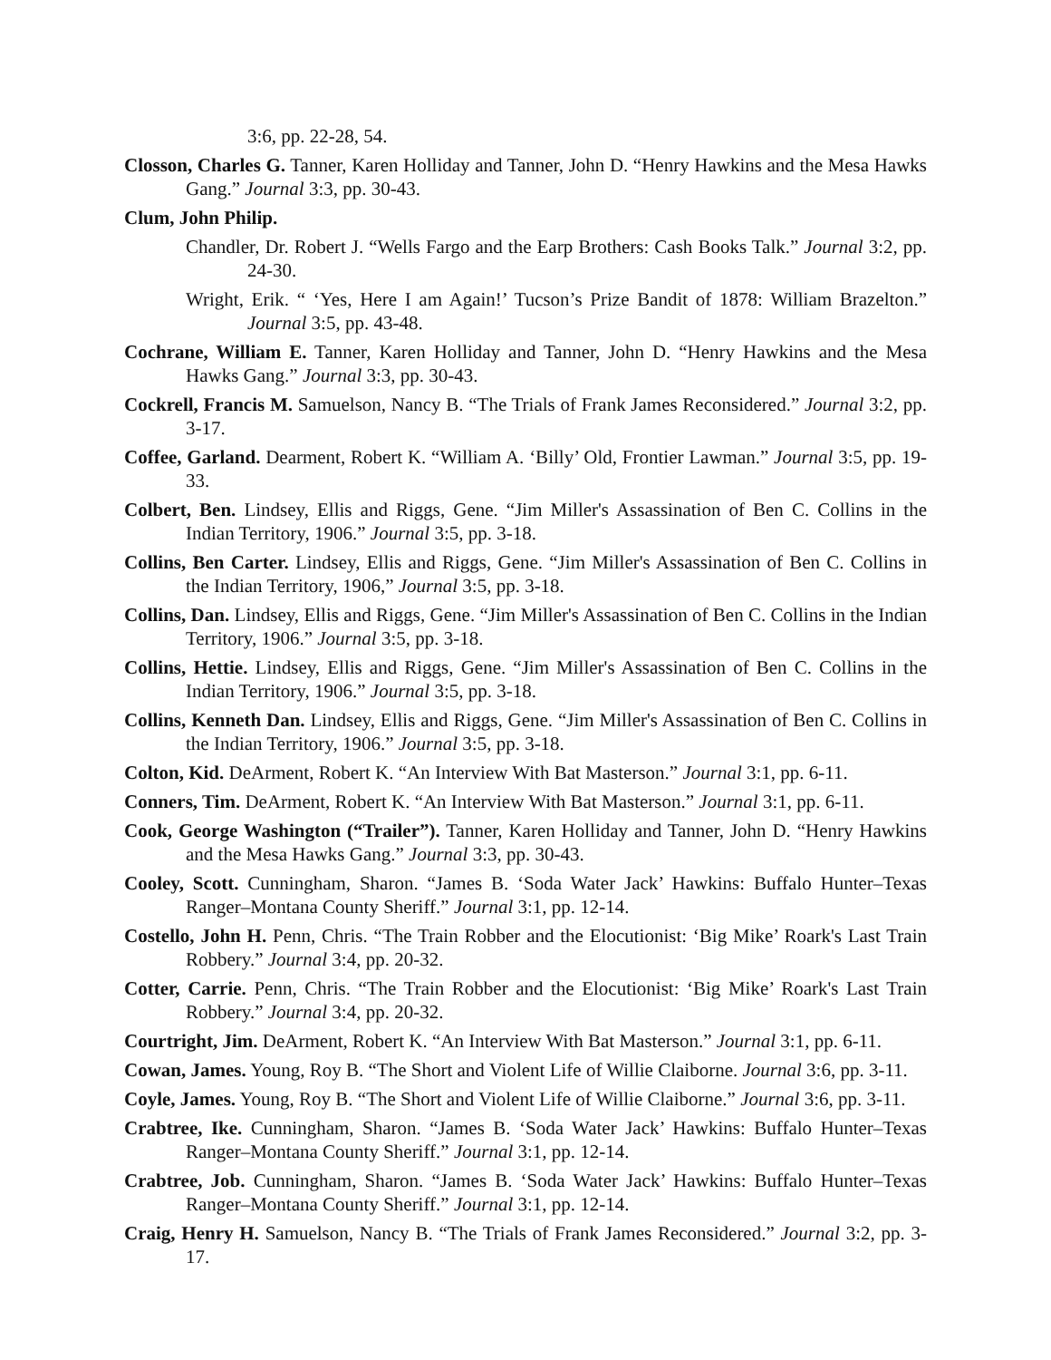3:6, pp. 22-28, 54.
Closson, Charles G. Tanner, Karen Holliday and Tanner, John D. “Henry Hawkins and the Mesa Hawks Gang.” Journal 3:3, pp. 30-43.
Clum, John Philip.
Chandler, Dr. Robert J. “Wells Fargo and the Earp Brothers: Cash Books Talk.” Journal 3:2, pp. 24-30.
Wright, Erik. “ ‘Yes, Here I am Again!’ Tucson’s Prize Bandit of 1878: William Brazelton.” Journal 3:5, pp. 43-48.
Cochrane, William E. Tanner, Karen Holliday and Tanner, John D. “Henry Hawkins and the Mesa Hawks Gang.” Journal 3:3, pp. 30-43.
Cockrell, Francis M. Samuelson, Nancy B. “The Trials of Frank James Reconsidered.” Journal 3:2, pp. 3-17.
Coffee, Garland. Dearment, Robert K. “William A. ‘Billy’ Old, Frontier Lawman.” Journal 3:5, pp. 19-33.
Colbert, Ben. Lindsey, Ellis and Riggs, Gene. “Jim Miller's Assassination of Ben C. Collins in the Indian Territory, 1906.” Journal 3:5, pp. 3-18.
Collins, Ben Carter. Lindsey, Ellis and Riggs, Gene. “Jim Miller's Assassination of Ben C. Collins in the Indian Territory, 1906,” Journal 3:5, pp. 3-18.
Collins, Dan. Lindsey, Ellis and Riggs, Gene. “Jim Miller's Assassination of Ben C. Collins in the Indian Territory, 1906.” Journal 3:5, pp. 3-18.
Collins, Hettie. Lindsey, Ellis and Riggs, Gene. “Jim Miller's Assassination of Ben C. Collins in the Indian Territory, 1906.” Journal 3:5, pp. 3-18.
Collins, Kenneth Dan. Lindsey, Ellis and Riggs, Gene. “Jim Miller's Assassination of Ben C. Collins in the Indian Territory, 1906.” Journal 3:5, pp. 3-18.
Colton, Kid. DeArment, Robert K. “An Interview With Bat Masterson.” Journal 3:1, pp. 6-11.
Conners, Tim. DeArment, Robert K. “An Interview With Bat Masterson.” Journal 3:1, pp. 6-11.
Cook, George Washington (“Trailer”). Tanner, Karen Holliday and Tanner, John D. “Henry Hawkins and the Mesa Hawks Gang.” Journal 3:3, pp. 30-43.
Cooley, Scott. Cunningham, Sharon. “James B. ‘Soda Water Jack’ Hawkins: Buffalo Hunter–Texas Ranger–Montana County Sheriff.” Journal 3:1, pp. 12-14.
Costello, John H. Penn, Chris. “The Train Robber and the Elocutionist: ‘Big Mike’ Roark's Last Train Robbery.” Journal 3:4, pp. 20-32.
Cotter, Carrie. Penn, Chris. “The Train Robber and the Elocutionist: ‘Big Mike’ Roark's Last Train Robbery.” Journal 3:4, pp. 20-32.
Courtright, Jim. DeArment, Robert K. “An Interview With Bat Masterson.” Journal 3:1, pp. 6-11.
Cowan, James. Young, Roy B. “The Short and Violent Life of Willie Claiborne. Journal 3:6, pp. 3-11.
Coyle, James. Young, Roy B. “The Short and Violent Life of Willie Claiborne.” Journal 3:6, pp. 3-11.
Crabtree, Ike. Cunningham, Sharon. “James B. ‘Soda Water Jack’ Hawkins: Buffalo Hunter–Texas Ranger–Montana County Sheriff.” Journal 3:1, pp. 12-14.
Crabtree, Job. Cunningham, Sharon. “James B. ‘Soda Water Jack’ Hawkins: Buffalo Hunter–Texas Ranger–Montana County Sheriff.” Journal 3:1, pp. 12-14.
Craig, Henry H. Samuelson, Nancy B. “The Trials of Frank James Reconsidered.” Journal 3:2, pp. 3-17.